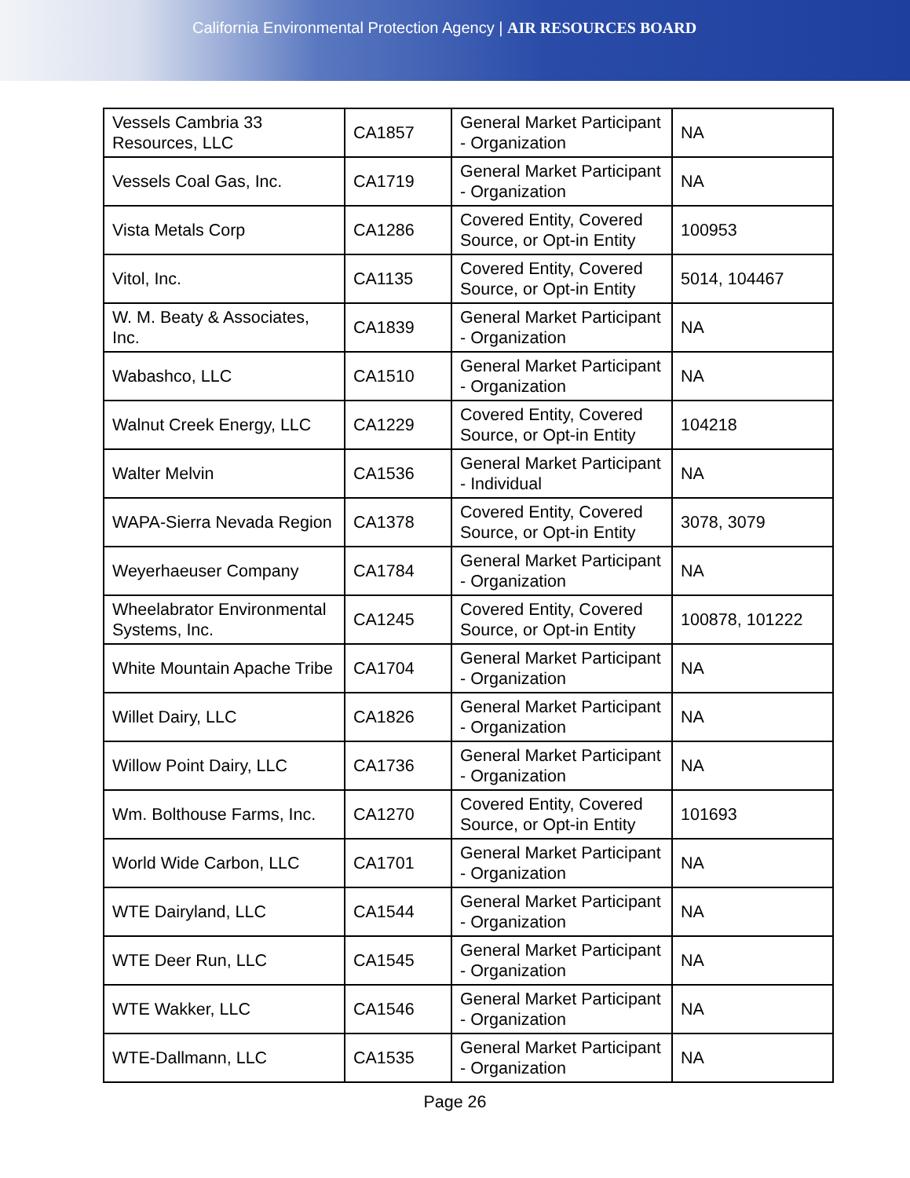California Environmental Protection Agency | AIR RESOURCES BOARD
| Vessels Cambria 33 Resources, LLC | CA1857 | General Market Participant - Organization | NA |
| Vessels Coal Gas, Inc. | CA1719 | General Market Participant - Organization | NA |
| Vista Metals Corp | CA1286 | Covered Entity, Covered Source, or Opt-in Entity | 100953 |
| Vitol, Inc. | CA1135 | Covered Entity, Covered Source, or Opt-in Entity | 5014, 104467 |
| W. M. Beaty & Associates, Inc. | CA1839 | General Market Participant - Organization | NA |
| Wabashco, LLC | CA1510 | General Market Participant - Organization | NA |
| Walnut Creek Energy, LLC | CA1229 | Covered Entity, Covered Source, or Opt-in Entity | 104218 |
| Walter Melvin | CA1536 | General Market Participant - Individual | NA |
| WAPA-Sierra Nevada Region | CA1378 | Covered Entity, Covered Source, or Opt-in Entity | 3078, 3079 |
| Weyerhaeuser Company | CA1784 | General Market Participant - Organization | NA |
| Wheelabrator Environmental Systems, Inc. | CA1245 | Covered Entity, Covered Source, or Opt-in Entity | 100878, 101222 |
| White Mountain Apache Tribe | CA1704 | General Market Participant - Organization | NA |
| Willet Dairy, LLC | CA1826 | General Market Participant - Organization | NA |
| Willow Point Dairy, LLC | CA1736 | General Market Participant - Organization | NA |
| Wm. Bolthouse Farms, Inc. | CA1270 | Covered Entity, Covered Source, or Opt-in Entity | 101693 |
| World Wide Carbon, LLC | CA1701 | General Market Participant - Organization | NA |
| WTE Dairyland, LLC | CA1544 | General Market Participant - Organization | NA |
| WTE Deer Run, LLC | CA1545 | General Market Participant - Organization | NA |
| WTE Wakker, LLC | CA1546 | General Market Participant - Organization | NA |
| WTE-Dallmann, LLC | CA1535 | General Market Participant - Organization | NA |
Page 26